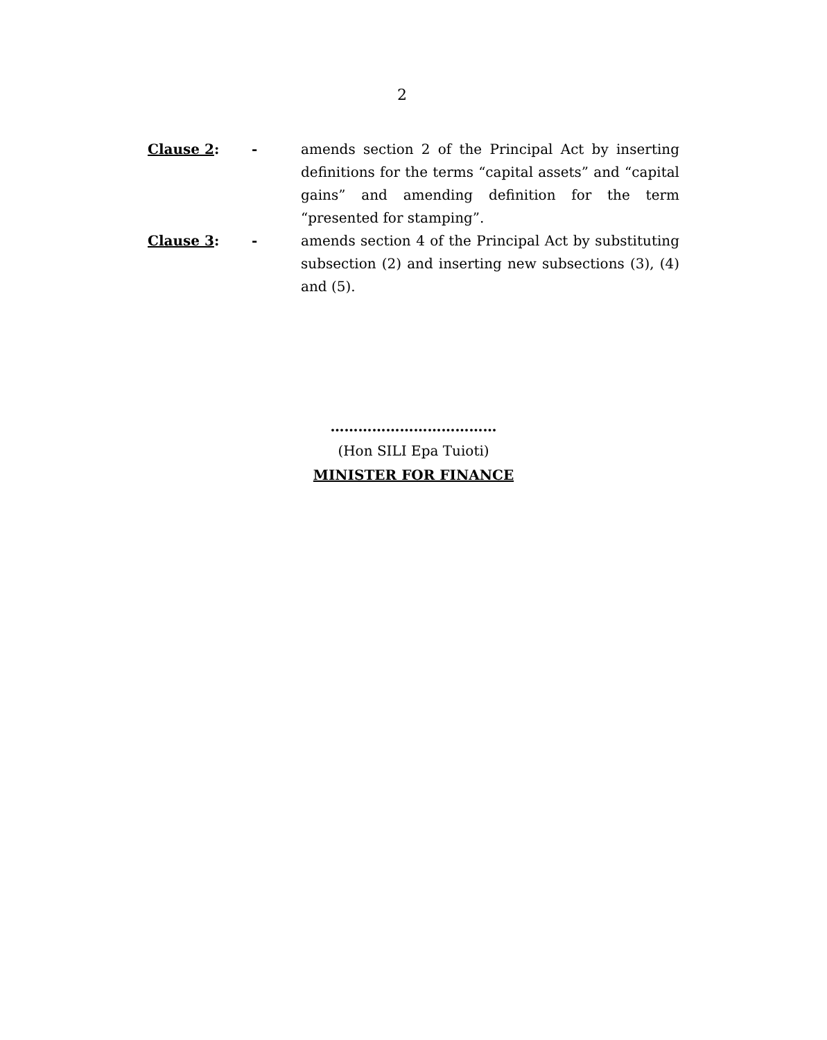2
Clause 2: - amends section 2 of the Principal Act by inserting definitions for the terms “capital assets” and “capital gains” and amending definition for the term “presented for stamping”.
Clause 3: - amends section 4 of the Principal Act by substituting subsection (2) and inserting new subsections (3), (4) and (5).
………………………………
(Hon SILI Epa Tuioti)
MINISTER FOR FINANCE